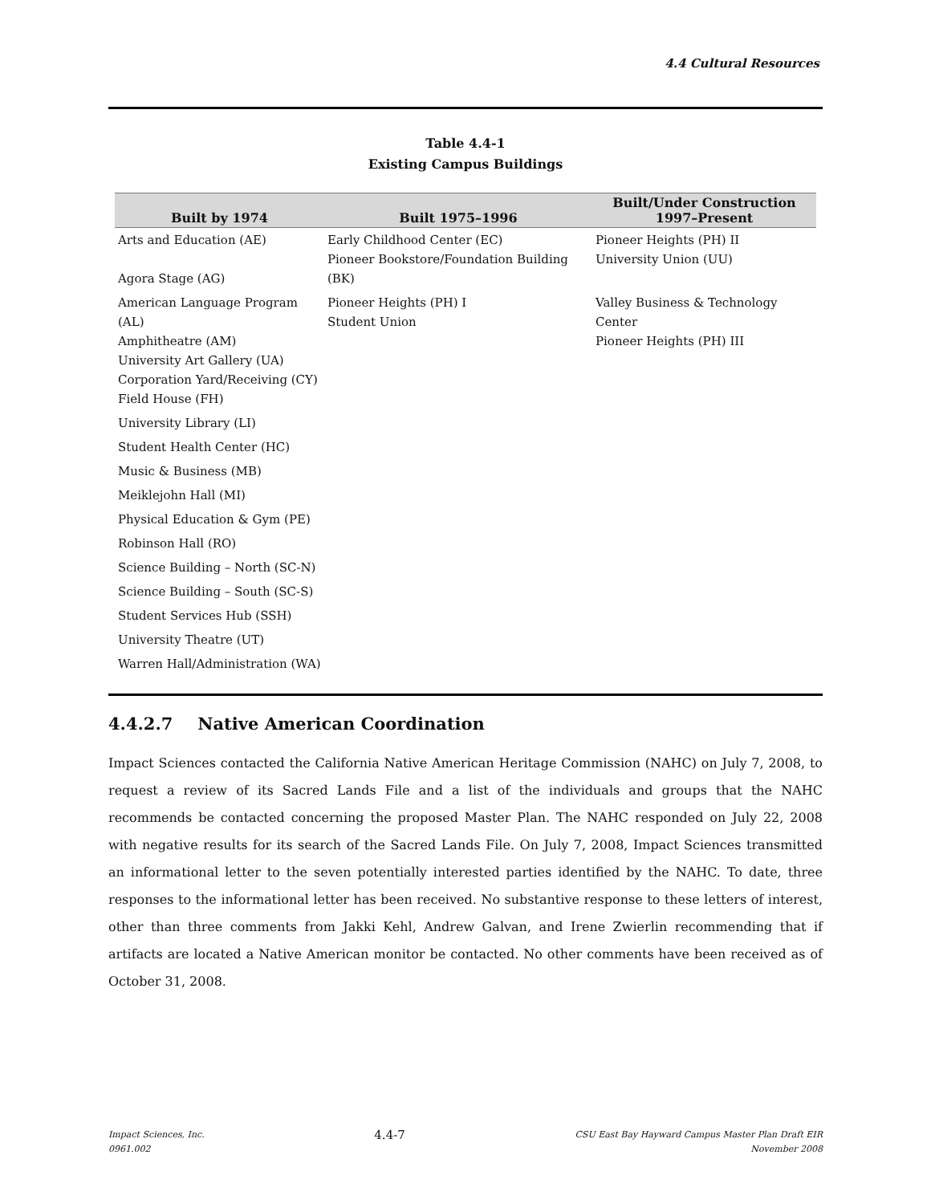4.4 Cultural Resources
Table 4.4-1
Existing Campus Buildings
| Built by 1974 | Built 1975–1996 | Built/Under Construction 1997–Present |
| --- | --- | --- |
| Arts and Education (AE) Agora Stage (AG) | Early Childhood Center (EC) Pioneer Bookstore/Foundation Building (BK) | Pioneer Heights (PH) II University Union (UU) |
| American Language Program (AL) Amphitheatre (AM) University Art Gallery (UA) Corporation Yard/Receiving (CY) Field House (FH) | Pioneer Heights (PH) I Student Union | Valley Business & Technology Center Pioneer Heights (PH) III |
| University Library (LI) | | |
| Student Health Center (HC) | | |
| Music & Business (MB) | | |
| Meiklejohn Hall (MI) | | |
| Physical Education & Gym (PE) | | |
| Robinson Hall (RO) | | |
| Science Building – North (SC-N) | | |
| Science Building – South (SC-S) | | |
| Student Services Hub (SSH) | | |
| University Theatre (UT) | | |
| Warren Hall/Administration (WA) | | |
4.4.2.7 Native American Coordination
Impact Sciences contacted the California Native American Heritage Commission (NAHC) on July 7, 2008, to request a review of its Sacred Lands File and a list of the individuals and groups that the NAHC recommends be contacted concerning the proposed Master Plan. The NAHC responded on July 22, 2008 with negative results for its search of the Sacred Lands File. On July 7, 2008, Impact Sciences transmitted an informational letter to the seven potentially interested parties identified by the NAHC. To date, three responses to the informational letter has been received. No substantive response to these letters of interest, other than three comments from Jakki Kehl, Andrew Galvan, and Irene Zwierlin recommending that if artifacts are located a Native American monitor be contacted. No other comments have been received as of October 31, 2008.
Impact Sciences, Inc.
0961.002
4.4-7
CSU East Bay Hayward Campus Master Plan Draft EIR
November 2008